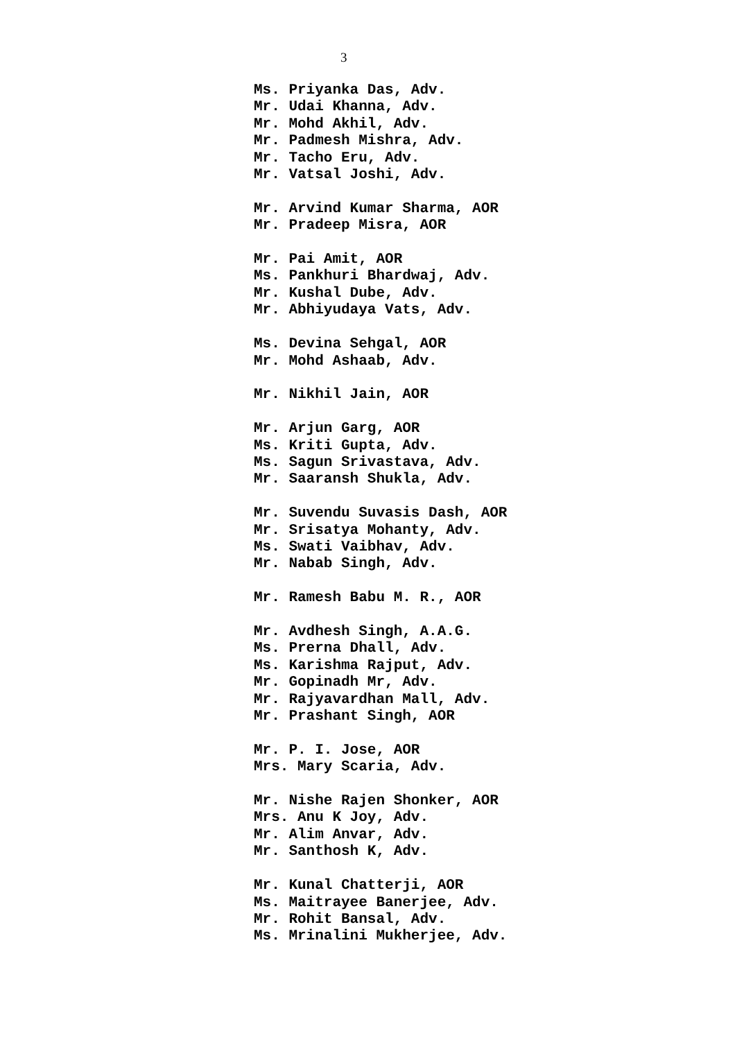3
Ms. Priyanka Das, Adv. Mr. Udai Khanna, Adv. Mr. Mohd Akhil, Adv. Mr. Padmesh Mishra, Adv. Mr. Tacho Eru, Adv. Mr. Vatsal Joshi, Adv. Mr. Arvind Kumar Sharma, AOR Mr. Pradeep Misra, AOR Mr. Pai Amit, AOR Ms. Pankhuri Bhardwaj, Adv. Mr. Kushal Dube, Adv. Mr. Abhiyudaya Vats, Adv. Ms. Devina Sehgal, AOR Mr. Mohd Ashaab, Adv. Mr. Nikhil Jain, AOR Mr. Arjun Garg, AOR Ms. Kriti Gupta, Adv. Ms. Sagun Srivastava, Adv. Mr. Saaransh Shukla, Adv. Mr. Suvendu Suvasis Dash, AOR Mr. Srisatya Mohanty, Adv. Ms. Swati Vaibhav, Adv. Mr. Nabab Singh, Adv. Mr. Ramesh Babu M. R., AOR Mr. Avdhesh Singh, A.A.G. Ms. Prerna Dhall, Adv. Ms. Karishma Rajput, Adv. Mr. Gopinadh Mr, Adv. Mr. Rajyavardhan Mall, Adv. Mr. Prashant Singh, AOR Mr. P. I. Jose, AOR Mrs. Mary Scaria, Adv. Mr. Nishe Rajen Shonker, AOR Mrs. Anu K Joy, Adv. Mr. Alim Anvar, Adv. Mr. Santhosh K, Adv. Mr. Kunal Chatterji, AOR Ms. Maitrayee Banerjee, Adv. Mr. Rohit Bansal, Adv. Ms. Mrinalini Mukherjee, Adv.